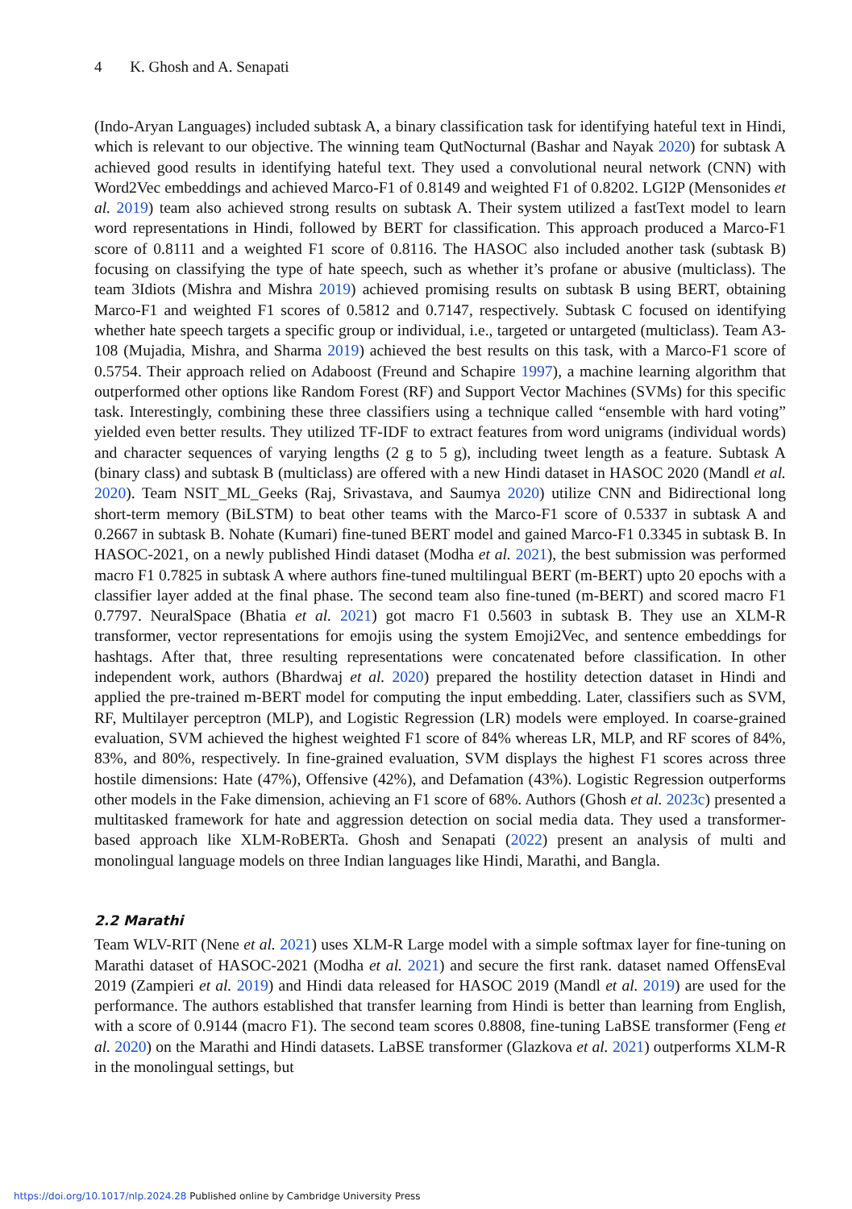4 K. Ghosh and A. Senapati
(Indo-Aryan Languages) included subtask A, a binary classification task for identifying hateful text in Hindi, which is relevant to our objective. The winning team QutNocturnal (Bashar and Nayak 2020) for subtask A achieved good results in identifying hateful text. They used a convolutional neural network (CNN) with Word2Vec embeddings and achieved Marco-F1 of 0.8149 and weighted F1 of 0.8202. LGI2P (Mensonides et al. 2019) team also achieved strong results on subtask A. Their system utilized a fastText model to learn word representations in Hindi, followed by BERT for classification. This approach produced a Marco-F1 score of 0.8111 and a weighted F1 score of 0.8116. The HASOC also included another task (subtask B) focusing on classifying the type of hate speech, such as whether it’s profane or abusive (multiclass). The team 3Idiots (Mishra and Mishra 2019) achieved promising results on subtask B using BERT, obtaining Marco-F1 and weighted F1 scores of 0.5812 and 0.7147, respectively. Subtask C focused on identifying whether hate speech targets a specific group or individual, i.e., targeted or untargeted (multiclass). Team A3-108 (Mujadia, Mishra, and Sharma 2019) achieved the best results on this task, with a Marco-F1 score of 0.5754. Their approach relied on Adaboost (Freund and Schapire 1997), a machine learning algorithm that outperformed other options like Random Forest (RF) and Support Vector Machines (SVMs) for this specific task. Interestingly, combining these three classifiers using a technique called “ensemble with hard voting” yielded even better results. They utilized TF-IDF to extract features from word unigrams (individual words) and character sequences of varying lengths (2 g to 5 g), including tweet length as a feature. Subtask A (binary class) and subtask B (multiclass) are offered with a new Hindi dataset in HASOC 2020 (Mandl et al. 2020). Team NSIT_ML_Geeks (Raj, Srivastava, and Saumya 2020) utilize CNN and Bidirectional long short-term memory (BiLSTM) to beat other teams with the Marco-F1 score of 0.5337 in subtask A and 0.2667 in subtask B. Nohate (Kumari) fine-tuned BERT model and gained Marco-F1 0.3345 in subtask B. In HASOC-2021, on a newly published Hindi dataset (Modha et al. 2021), the best submission was performed macro F1 0.7825 in subtask A where authors fine-tuned multilingual BERT (m-BERT) upto 20 epochs with a classifier layer added at the final phase. The second team also fine-tuned (m-BERT) and scored macro F1 0.7797. NeuralSpace (Bhatia et al. 2021) got macro F1 0.5603 in subtask B. They use an XLM-R transformer, vector representations for emojis using the system Emoji2Vec, and sentence embeddings for hashtags. After that, three resulting representations were concatenated before classification. In other independent work, authors (Bhardwaj et al. 2020) prepared the hostility detection dataset in Hindi and applied the pre-trained m-BERT model for computing the input embedding. Later, classifiers such as SVM, RF, Multilayer perceptron (MLP), and Logistic Regression (LR) models were employed. In coarse-grained evaluation, SVM achieved the highest weighted F1 score of 84% whereas LR, MLP, and RF scores of 84%, 83%, and 80%, respectively. In fine-grained evaluation, SVM displays the highest F1 scores across three hostile dimensions: Hate (47%), Offensive (42%), and Defamation (43%). Logistic Regression outperforms other models in the Fake dimension, achieving an F1 score of 68%. Authors (Ghosh et al. 2023c) presented a multitasked framework for hate and aggression detection on social media data. They used a transformer-based approach like XLM-RoBERTa. Ghosh and Senapati (2022) present an analysis of multi and monolingual language models on three Indian languages like Hindi, Marathi, and Bangla.
2.2 Marathi
Team WLV-RIT (Nene et al. 2021) uses XLM-R Large model with a simple softmax layer for fine-tuning on Marathi dataset of HASOC-2021 (Modha et al. 2021) and secure the first rank. dataset named OffensEval 2019 (Zampieri et al. 2019) and Hindi data released for HASOC 2019 (Mandl et al. 2019) are used for the performance. The authors established that transfer learning from Hindi is better than learning from English, with a score of 0.9144 (macro F1). The second team scores 0.8808, fine-tuning LaBSE transformer (Feng et al. 2020) on the Marathi and Hindi datasets. LaBSE transformer (Glazkova et al. 2021) outperforms XLM-R in the monolingual settings, but
https://doi.org/10.1017/nlp.2024.28 Published online by Cambridge University Press